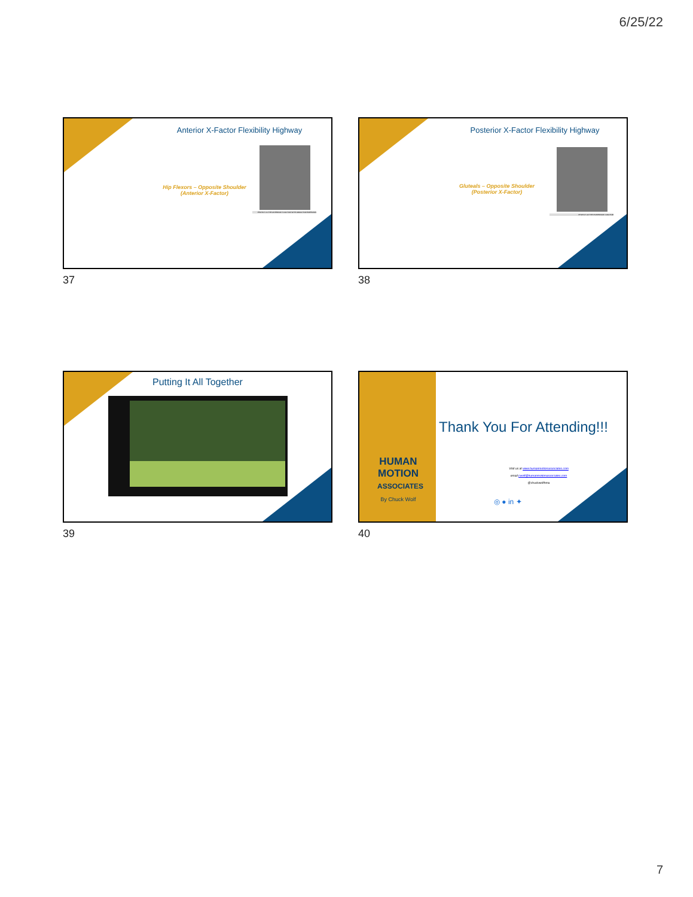6/25/22
Anterior X-Factor Flexibility Highway
Hip Flexors – Opposite Shoulder
(Anterior X-Factor)
PHOTO 5.11 THE ANTERIOR X-FACTOR WITH ABDUCTOR EMPHASIS
37
Posterior X-Factor Flexibility Highway
Gluteals – Opposite Shoulder
(Posterior X-Factor)
PHOTO 5.12 THE POSTERIOR X-FACTOR
38
Putting It All Together
39
HUMAN MOTION ASSOCIATES
By Chuck Wolf
Thank You For Attending!!!
Visit us at www.humanmotionassociates.com
email:cwolf@humanmotionassociates.com
@chuckwolfhma
◎ ● in ✦
40
7